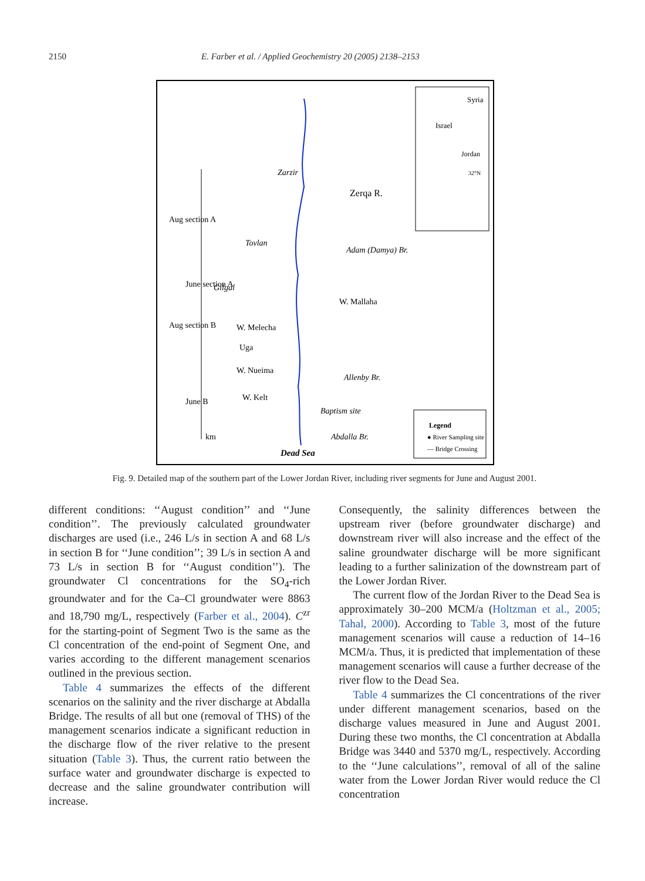2150 E. Farber et al. / Applied Geochemistry 20 (2005) 2138–2153
Zarzir
Zerqa R.
Tovlan
Adam (Damya) Br.
Gilgal
W. Melecha
Uga
W. Nueima
Allenby Br.
W. Kelt
Baptism site
Abdalla Br.
Dead Sea
Legend
● River Sampling site
— Bridge Crossing
Syria
Jordan
32°N
W. Mallaha
Aug section A
June section A
Aug section B
June B
km
Israel
Fig. 9. Detailed map of the southern part of the Lower Jordan River, including river segments for June and August 2001.
different conditions: ‘‘August condition’’ and ‘‘June condition’’. The previously calculated groundwater discharges are used (i.e., 246 L/s in section A and 68 L/s in section B for ‘‘June condition’’; 39 L/s in section A and 73 L/s in section B for ‘‘August condition’’). The groundwater Cl concentrations for the SO<sub>4</sub>-rich groundwater and for the Ca–Cl groundwater were 8863 and 18,790 mg/L, respectively (Farber et al., 2004). C<sup>zr</sup> for the starting-point of Segment Two is the same as the Cl concentration of the end-point of Segment One, and varies according to the different management scenarios outlined in the previous section.
Table 4 summarizes the effects of the different scenarios on the salinity and the river discharge at Abdalla Bridge. The results of all but one (removal of THS) of the management scenarios indicate a significant reduction in the discharge flow of the river relative to the present situation (Table 3). Thus, the current ratio between the surface water and groundwater discharge is expected to decrease and the saline groundwater contribution will increase.
Consequently, the salinity differences between the upstream river (before groundwater discharge) and downstream river will also increase and the effect of the saline groundwater discharge will be more significant leading to a further salinization of the downstream part of the Lower Jordan River.
The current flow of the Jordan River to the Dead Sea is approximately 30–200 MCM/a (Holtzman et al., 2005; Tahal, 2000). According to Table 3, most of the future management scenarios will cause a reduction of 14–16 MCM/a. Thus, it is predicted that implementation of these management scenarios will cause a further decrease of the river flow to the Dead Sea.
Table 4 summarizes the Cl concentrations of the river under different management scenarios, based on the discharge values measured in June and August 2001. During these two months, the Cl concentration at Abdalla Bridge was 3440 and 5370 mg/L, respectively. According to the ‘‘June calculations’’, removal of all of the saline water from the Lower Jordan River would reduce the Cl concentration